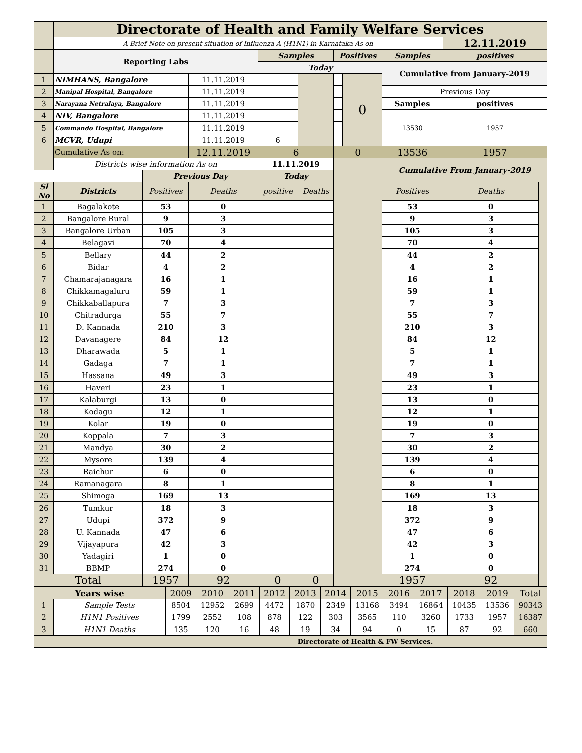| | Directorate of Health and Family Welfare Services | | | | | | | | | |
| | A Brief Note on present situation of Influenza-A (H1N1) in Karnataka As on | | | | | | | | 12.11.2019 | |
| | Reporting Labs | | | Samples | | Positives | | Samples | positives | |
| | | | | Today | | | | Cumulative from January-2019 | | |
| 1 | NIMHANS, Bangalore | | 11.11.2019 | | | | 0 | | | |
| 2 | Manipal Hospital, Bangalore | | 11.11.2019 | | | | | Previous Day | | |
| 3 | Narayana Netralaya, Bangalore | | 11.11.2019 | | | | | Samples | positives | |
| 4 | NIV, Bangalore | | 11.11.2019 | | | | | 13530 | 1957 | |
| 5 | Commando Hospital, Bangalore | | 11.11.2019 | | | | | | | |
| 6 | MCVR, Udupi | | 11.11.2019 | 6 | | | | | | |
| | Cumulative As on: | | 12.11.2019 | 6 | | 0 | | 13536 | 1957 | |
| | Districts wise information As on | | | 11.11.2019 | | | | Cumulative From January-2019 | | |
| | | Previous Day | | Today | | | | | | |
| Sl No | Districts | Positives | Deaths | positive | Deaths | | | Positives | Deaths | |
| 1 | Bagalakote | 53 | 0 | | | | | 53 | 0 | |
| 2 | Bangalore Rural | 9 | 3 | | | | | 9 | 3 | |
| 3 | Bangalore Urban | 105 | 3 | | | | | 105 | 3 | |
| 4 | Belagavi | 70 | 4 | | | | | 70 | 4 | |
| 5 | Bellary | 44 | 2 | | | | | 44 | 2 | |
| 6 | Bidar | 4 | 2 | | | | | 4 | 2 | |
| 7 | Chamarajanagara | 16 | 1 | | | | | 16 | 1 | |
| 8 | Chikkamagaluru | 59 | 1 | | | | | 59 | 1 | |
| 9 | Chikkaballapura | 7 | 3 | | | | | 7 | 3 | |
| 10 | Chitradurga | 55 | 7 | | | | | 55 | 7 | |
| 11 | D. Kannada | 210 | 3 | | | | | 210 | 3 | |
| 12 | Davanagere | 84 | 12 | | | | | 84 | 12 | |
| 13 | Dharawada | 5 | 1 | | | | | 5 | 1 | |
| 14 | Gadaga | 7 | 1 | | | | | 7 | 1 | |
| 15 | Hassana | 49 | 3 | | | | | 49 | 3 | |
| 16 | Haveri | 23 | 1 | | | | | 23 | 1 | |
| 17 | Kalaburgi | 13 | 0 | | | | | 13 | 0 | |
| 18 | Kodagu | 12 | 1 | | | | | 12 | 1 | |
| 19 | Kolar | 19 | 0 | | | | | 19 | 0 | |
| 20 | Koppala | 7 | 3 | | | | | 7 | 3 | |
| 21 | Mandya | 30 | 2 | | | | | 30 | 2 | |
| 22 | Mysore | 139 | 4 | | | | | 139 | 4 | |
| 23 | Raichur | 6 | 0 | | | | | 6 | 0 | |
| 24 | Ramanagara | 8 | 1 | | | | | 8 | 1 | |
| 25 | Shimoga | 169 | 13 | | | | | 169 | 13 | |
| 26 | Tumkur | 18 | 3 | | | | | 18 | 3 | |
| 27 | Udupi | 372 | 9 | | | | | 372 | 9 | |
| 28 | U. Kannada | 47 | 6 | | | | | 47 | 6 | |
| 29 | Vijayapura | 42 | 3 | | | | | 42 | 3 | |
| 30 | Yadagiri | 1 | 0 | | | | | 1 | 0 | |
| 31 | BBMP | 274 | 0 | | | | | 274 | 0 | |
| Total | | 1957 | 92 | 0 | 0 | | | 1957 | 92 | |
| Years wise | | 2009 | 2010 | 2011 | 2012 | 2013 | 2014 | 2015 | 2016 | 2017 | 2018 | 2019 | Total |
| 1 | Sample Tests | 8504 | 12952 | 2699 | 4472 | 1870 | 2349 | 13168 | 3494 | 16864 | 10435 | 13536 | 90343 |
| 2 | H1N1 Positives | 1799 | 2552 | 108 | 878 | 122 | 303 | 3565 | 110 | 3260 | 1733 | 1957 | 16387 |
| 3 | H1N1 Deaths | 135 | 120 | 16 | 48 | 19 | 34 | 94 | 0 | 15 | 87 | 92 | 660 |
| Directorate of Health & FW Services. | | | | | | | | | | | | | |